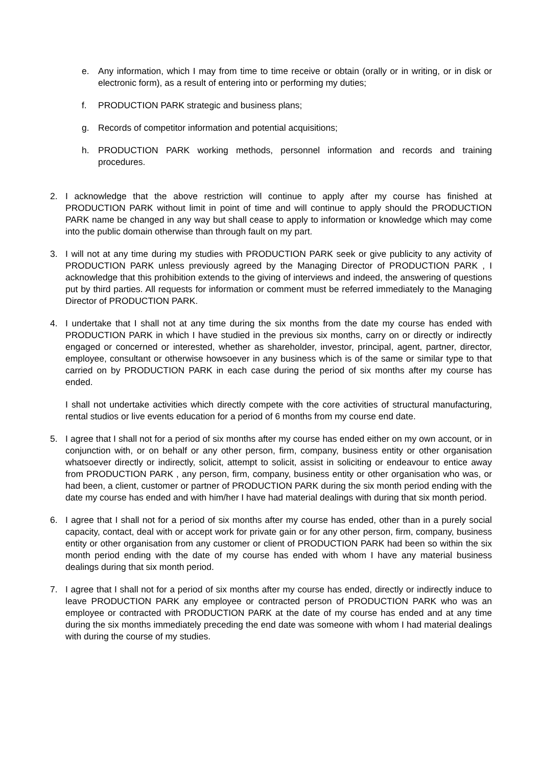e. Any information, which I may from time to time receive or obtain (orally or in writing, or in disk or electronic form), as a result of entering into or performing my duties;
f. PRODUCTION PARK strategic and business plans;
g. Records of competitor information and potential acquisitions;
h. PRODUCTION PARK working methods, personnel information and records and training procedures.
2. I acknowledge that the above restriction will continue to apply after my course has finished at PRODUCTION PARK without limit in point of time and will continue to apply should the PRODUCTION PARK name be changed in any way but shall cease to apply to information or knowledge which may come into the public domain otherwise than through fault on my part.
3. I will not at any time during my studies with PRODUCTION PARK seek or give publicity to any activity of PRODUCTION PARK unless previously agreed by the Managing Director of PRODUCTION PARK , I acknowledge that this prohibition extends to the giving of interviews and indeed, the answering of questions put by third parties. All requests for information or comment must be referred immediately to the Managing Director of PRODUCTION PARK.
4. I undertake that I shall not at any time during the six months from the date my course has ended with PRODUCTION PARK in which I have studied in the previous six months, carry on or directly or indirectly engaged or concerned or interested, whether as shareholder, investor, principal, agent, partner, director, employee, consultant or otherwise howsoever in any business which is of the same or similar type to that carried on by PRODUCTION PARK in each case during the period of six months after my course has ended.
I shall not undertake activities which directly compete with the core activities of structural manufacturing, rental studios or live events education for a period of 6 months from my course end date.
5. I agree that I shall not for a period of six months after my course has ended either on my own account, or in conjunction with, or on behalf or any other person, firm, company, business entity or other organisation whatsoever directly or indirectly, solicit, attempt to solicit, assist in soliciting or endeavour to entice away from PRODUCTION PARK , any person, firm, company, business entity or other organisation who was, or had been, a client, customer or partner of PRODUCTION PARK during the six month period ending with the date my course has ended and with him/her I have had material dealings with during that six month period.
6. I agree that I shall not for a period of six months after my course has ended, other than in a purely social capacity, contact, deal with or accept work for private gain or for any other person, firm, company, business entity or other organisation from any customer or client of PRODUCTION PARK had been so within the six month period ending with the date of my course has ended with whom I have any material business dealings during that six month period.
7. I agree that I shall not for a period of six months after my course has ended, directly or indirectly induce to leave PRODUCTION PARK any employee or contracted person of PRODUCTION PARK who was an employee or contracted with PRODUCTION PARK at the date of my course has ended and at any time during the six months immediately preceding the end date was someone with whom I had material dealings with during the course of my studies.